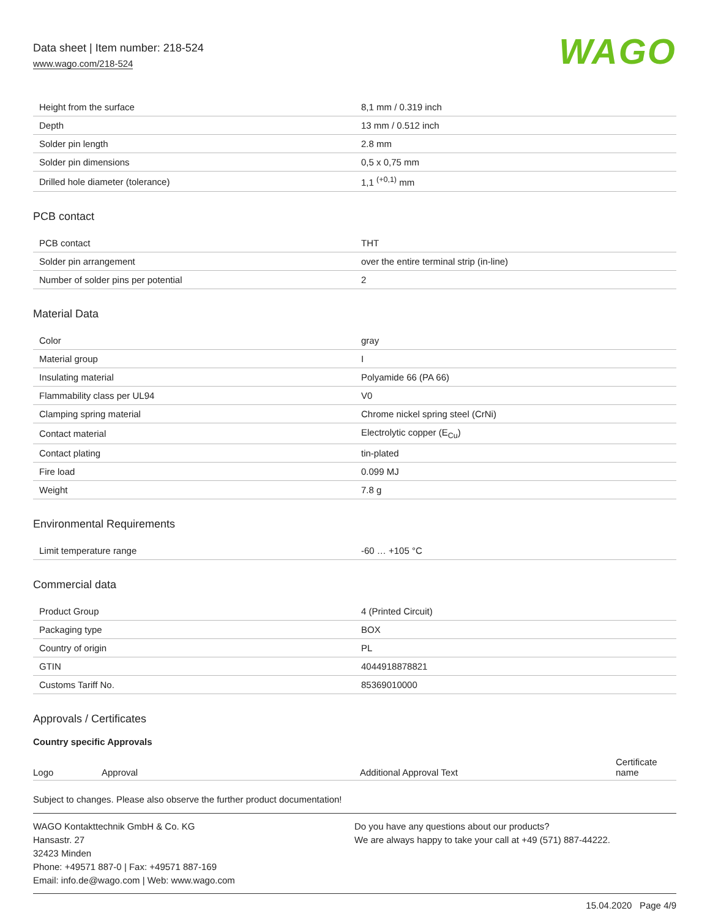Data sheet | Item number: 218-524
www.wago.com/218-524
WAGO
| Height from the surface | 8,1 mm / 0.319 inch |
| Depth | 13 mm / 0.512 inch |
| Solder pin length | 2.8 mm |
| Solder pin dimensions | 0,5 x 0,75 mm |
| Drilled hole diameter (tolerance) | 1,1 <sup>(+0,1)</sup> mm |
PCB contact
| PCB contact | THT |
| Solder pin arrangement | over the entire terminal strip (in-line) |
| Number of solder pins per potential | 2 |
Material Data
| Color | gray |
| Material group | I |
| Insulating material | Polyamide 66 (PA 66) |
| Flammability class per UL94 | V0 |
| Clamping spring material | Chrome nickel spring steel (CrNi) |
| Contact material | Electrolytic copper (E<sub>Cu</sub>) |
| Contact plating | tin-plated |
| Fire load | 0.099 MJ |
| Weight | 7.8 g |
Environmental Requirements
| Limit temperature range | -60 … +105 °C |
Commercial data
| Product Group | 4 (Printed Circuit) |
| Packaging type | BOX |
| Country of origin | PL |
| GTIN | 4044918878821 |
| Customs Tariff No. | 85369010000 |
Approvals / Certificates
Country specific Approvals
| Logo | Approval | Additional Approval Text | Certificate name |
| --- | --- | --- | --- |
Subject to changes. Please also observe the further product documentation!
WAGO Kontakttechnik GmbH & Co. KG
Hansastr. 27
32423 Minden
Phone: +49571 887-0 | Fax: +49571 887-169
Email: info.de@wago.com | Web: www.wago.com
Do you have any questions about our products?
We are always happy to take your call at +49 (571) 887-44222.
15.04.2020 Page 4/9